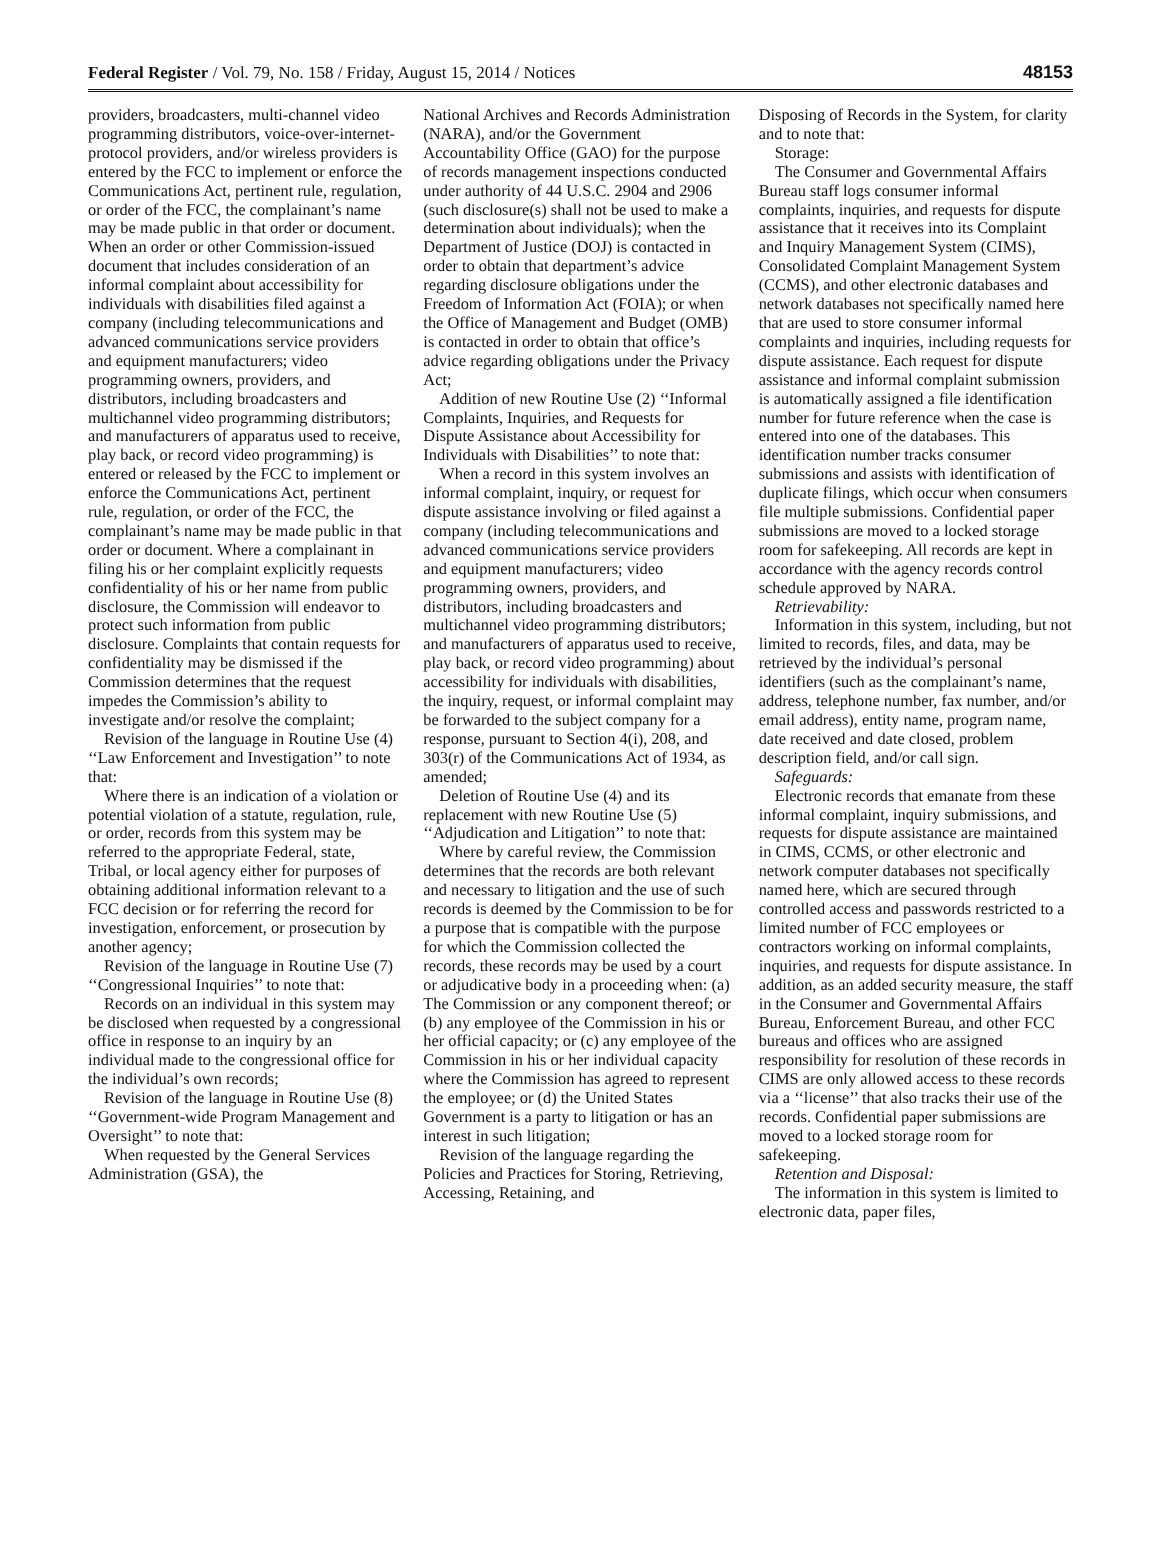Federal Register / Vol. 79, No. 158 / Friday, August 15, 2014 / Notices 48153
providers, broadcasters, multi-channel video programming distributors, voice-over-internet-protocol providers, and/or wireless providers is entered by the FCC to implement or enforce the Communications Act, pertinent rule, regulation, or order of the FCC, the complainant’s name may be made public in that order or document. When an order or other Commission-issued document that includes consideration of an informal complaint about accessibility for individuals with disabilities filed against a company (including telecommunications and advanced communications service providers and equipment manufacturers; video programming owners, providers, and distributors, including broadcasters and multichannel video programming distributors; and manufacturers of apparatus used to receive, play back, or record video programming) is entered or released by the FCC to implement or enforce the Communications Act, pertinent rule, regulation, or order of the FCC, the complainant’s name may be made public in that order or document. Where a complainant in filing his or her complaint explicitly requests confidentiality of his or her name from public disclosure, the Commission will endeavor to protect such information from public disclosure. Complaints that contain requests for confidentiality may be dismissed if the Commission determines that the request impedes the Commission’s ability to investigate and/or resolve the complaint;
Revision of the language in Routine Use (4) ‘‘Law Enforcement and Investigation’’ to note that:
Where there is an indication of a violation or potential violation of a statute, regulation, rule, or order, records from this system may be referred to the appropriate Federal, state, Tribal, or local agency either for purposes of obtaining additional information relevant to a FCC decision or for referring the record for investigation, enforcement, or prosecution by another agency;
Revision of the language in Routine Use (7) ‘‘Congressional Inquiries’’ to note that:
Records on an individual in this system may be disclosed when requested by a congressional office in response to an inquiry by an individual made to the congressional office for the individual’s own records;
Revision of the language in Routine Use (8) ‘‘Government-wide Program Management and Oversight’’ to note that:
When requested by the General Services Administration (GSA), the
National Archives and Records Administration (NARA), and/or the Government Accountability Office (GAO) for the purpose of records management inspections conducted under authority of 44 U.S.C. 2904 and 2906 (such disclosure(s) shall not be used to make a determination about individuals); when the Department of Justice (DOJ) is contacted in order to obtain that department’s advice regarding disclosure obligations under the Freedom of Information Act (FOIA); or when the Office of Management and Budget (OMB) is contacted in order to obtain that office’s advice regarding obligations under the Privacy Act;
Addition of new Routine Use (2) ‘‘Informal Complaints, Inquiries, and Requests for Dispute Assistance about Accessibility for Individuals with Disabilities’’ to note that:
When a record in this system involves an informal complaint, inquiry, or request for dispute assistance involving or filed against a company (including telecommunications and advanced communications service providers and equipment manufacturers; video programming owners, providers, and distributors, including broadcasters and multichannel video programming distributors; and manufacturers of apparatus used to receive, play back, or record video programming) about accessibility for individuals with disabilities, the inquiry, request, or informal complaint may be forwarded to the subject company for a response, pursuant to Section 4(i), 208, and 303(r) of the Communications Act of 1934, as amended;
Deletion of Routine Use (4) and its replacement with new Routine Use (5) ‘‘Adjudication and Litigation’’ to note that:
Where by careful review, the Commission determines that the records are both relevant and necessary to litigation and the use of such records is deemed by the Commission to be for a purpose that is compatible with the purpose for which the Commission collected the records, these records may be used by a court or adjudicative body in a proceeding when: (a) The Commission or any component thereof; or (b) any employee of the Commission in his or her official capacity; or (c) any employee of the Commission in his or her individual capacity where the Commission has agreed to represent the employee; or (d) the United States Government is a party to litigation or has an interest in such litigation;
Revision of the language regarding the Policies and Practices for Storing, Retrieving, Accessing, Retaining, and
Disposing of Records in the System, for clarity and to note that:
Storage:
The Consumer and Governmental Affairs Bureau staff logs consumer informal complaints, inquiries, and requests for dispute assistance that it receives into its Complaint and Inquiry Management System (CIMS), Consolidated Complaint Management System (CCMS), and other electronic databases and network databases not specifically named here that are used to store consumer informal complaints and inquiries, including requests for dispute assistance. Each request for dispute assistance and informal complaint submission is automatically assigned a file identification number for future reference when the case is entered into one of the databases. This identification number tracks consumer submissions and assists with identification of duplicate filings, which occur when consumers file multiple submissions. Confidential paper submissions are moved to a locked storage room for safekeeping. All records are kept in accordance with the agency records control schedule approved by NARA.
Retrievability:
Information in this system, including, but not limited to records, files, and data, may be retrieved by the individual’s personal identifiers (such as the complainant’s name, address, telephone number, fax number, and/or email address), entity name, program name, date received and date closed, problem description field, and/or call sign.
Safeguards:
Electronic records that emanate from these informal complaint, inquiry submissions, and requests for dispute assistance are maintained in CIMS, CCMS, or other electronic and network computer databases not specifically named here, which are secured through controlled access and passwords restricted to a limited number of FCC employees or contractors working on informal complaints, inquiries, and requests for dispute assistance. In addition, as an added security measure, the staff in the Consumer and Governmental Affairs Bureau, Enforcement Bureau, and other FCC bureaus and offices who are assigned responsibility for resolution of these records in CIMS are only allowed access to these records via a ‘‘license’’ that also tracks their use of the records. Confidential paper submissions are moved to a locked storage room for safekeeping.
Retention and Disposal:
The information in this system is limited to electronic data, paper files,